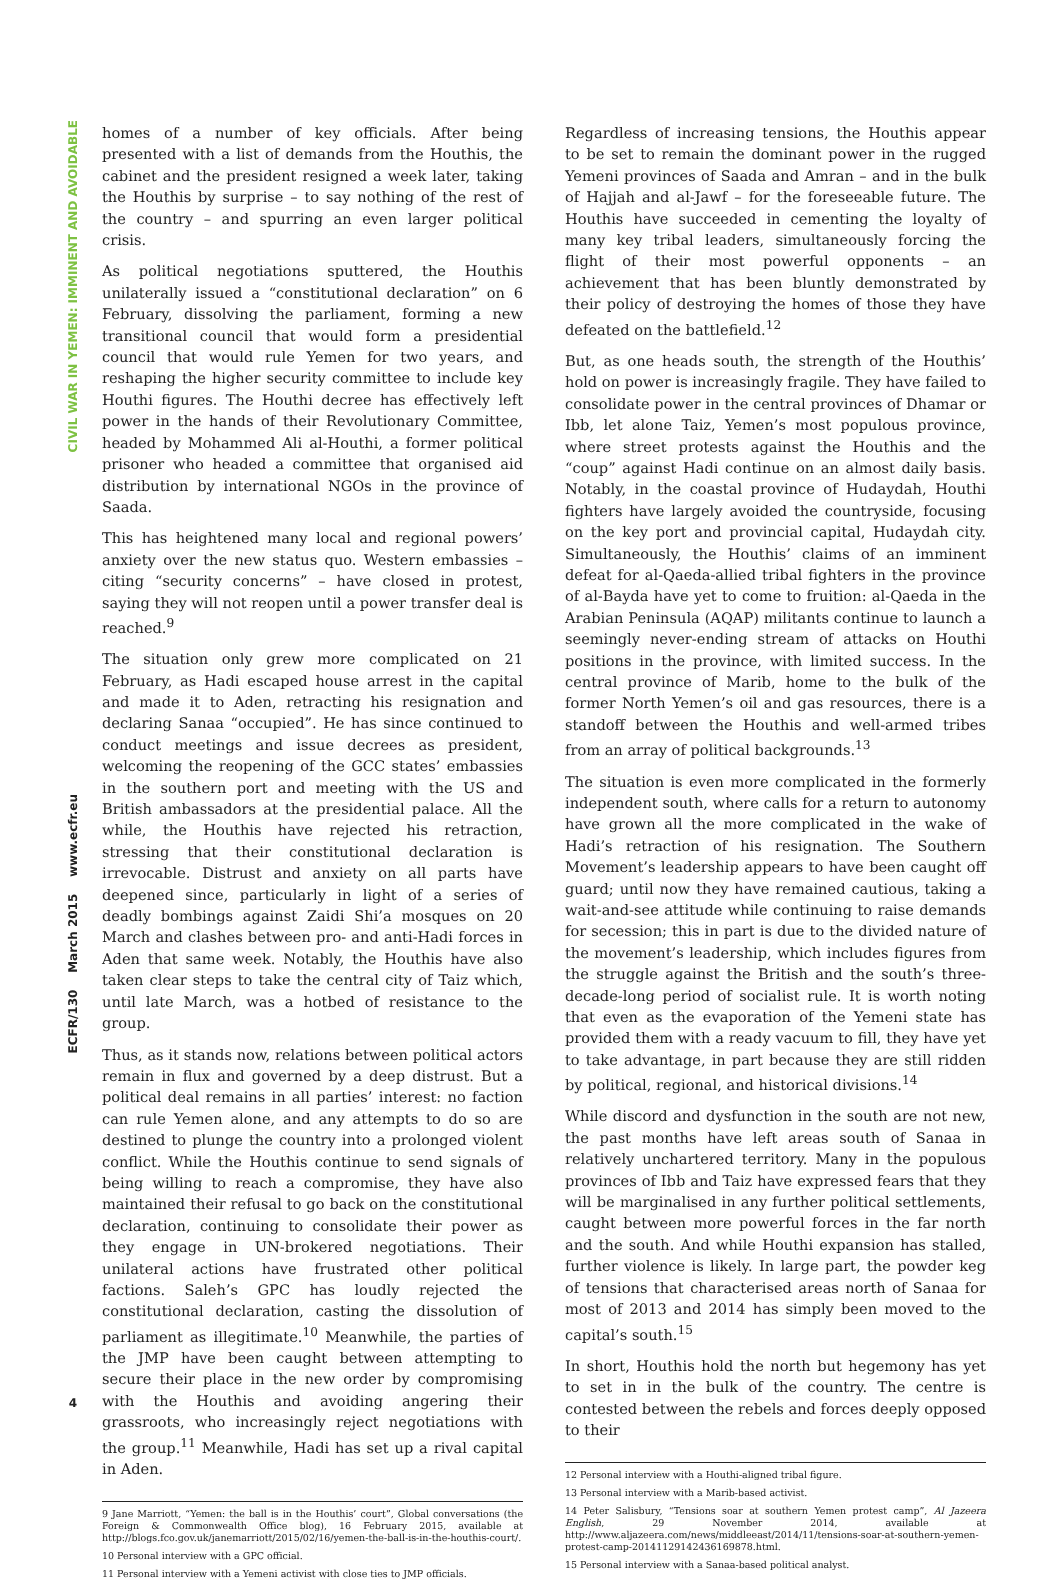CIVIL WAR IN YEMEN: IMMINENT AND AVOIDABLE
ECFR/130 March 2015 www.ecfr.eu
4
homes of a number of key officials. After being presented with a list of demands from the Houthis, the cabinet and the president resigned a week later, taking the Houthis by surprise – to say nothing of the rest of the country – and spurring an even larger political crisis.
As political negotiations sputtered, the Houthis unilaterally issued a “constitutional declaration” on 6 February, dissolving the parliament, forming a new transitional council that would form a presidential council that would rule Yemen for two years, and reshaping the higher security committee to include key Houthi figures. The Houthi decree has effectively left power in the hands of their Revolutionary Committee, headed by Mohammed Ali al-Houthi, a former political prisoner who headed a committee that organised aid distribution by international NGOs in the province of Saada.
This has heightened many local and regional powers’ anxiety over the new status quo. Western embassies – citing “security concerns” – have closed in protest, saying they will not reopen until a power transfer deal is reached.<sup>9</sup>
The situation only grew more complicated on 21 February, as Hadi escaped house arrest in the capital and made it to Aden, retracting his resignation and declaring Sanaa “occupied”. He has since continued to conduct meetings and issue decrees as president, welcoming the reopening of the GCC states’ embassies in the southern port and meeting with the US and British ambassadors at the presidential palace. All the while, the Houthis have rejected his retraction, stressing that their constitutional declaration is irrevocable. Distrust and anxiety on all parts have deepened since, particularly in light of a series of deadly bombings against Zaidi Shi’a mosques on 20 March and clashes between pro- and anti-Hadi forces in Aden that same week. Notably, the Houthis have also taken clear steps to take the central city of Taiz which, until late March, was a hotbed of resistance to the group.
Thus, as it stands now, relations between political actors remain in flux and governed by a deep distrust. But a political deal remains in all parties’ interest: no faction can rule Yemen alone, and any attempts to do so are destined to plunge the country into a prolonged violent conflict. While the Houthis continue to send signals of being willing to reach a compromise, they have also maintained their refusal to go back on the constitutional declaration, continuing to consolidate their power as they engage in UN-brokered negotiations. Their unilateral actions have frustrated other political factions. Saleh’s GPC has loudly rejected the constitutional declaration, casting the dissolution of parliament as illegitimate.<sup>10</sup> Meanwhile, the parties of the JMP have been caught between attempting to secure their place in the new order by compromising with the Houthis and avoiding angering their grassroots, who increasingly reject negotiations with the group.<sup>11</sup> Meanwhile, Hadi has set up a rival capital in Aden.
9 Jane Marriott, “Yemen: the ball is in the Houthis’ court”, Global conversations (the Foreign & Commonwealth Office blog), 16 February 2015, available at http://blogs.fco.gov.uk/janemarriott/2015/02/16/yemen-the-ball-is-in-the-houthis-court/.
10 Personal interview with a GPC official.
11 Personal interview with a Yemeni activist with close ties to JMP officials.
Regardless of increasing tensions, the Houthis appear to be set to remain the dominant power in the rugged Yemeni provinces of Saada and Amran – and in the bulk of Hajjah and al-Jawf – for the foreseeable future. The Houthis have succeeded in cementing the loyalty of many key tribal leaders, simultaneously forcing the flight of their most powerful opponents – an achievement that has been bluntly demonstrated by their policy of destroying the homes of those they have defeated on the battlefield.<sup>12</sup>
But, as one heads south, the strength of the Houthis’ hold on power is increasingly fragile. They have failed to consolidate power in the central provinces of Dhamar or Ibb, let alone Taiz, Yemen’s most populous province, where street protests against the Houthis and the “coup” against Hadi continue on an almost daily basis. Notably, in the coastal province of Hudaydah, Houthi fighters have largely avoided the countryside, focusing on the key port and provincial capital, Hudaydah city. Simultaneously, the Houthis’ claims of an imminent defeat for al-Qaeda-allied tribal fighters in the province of al-Bayda have yet to come to fruition: al-Qaeda in the Arabian Peninsula (AQAP) militants continue to launch a seemingly never-ending stream of attacks on Houthi positions in the province, with limited success. In the central province of Marib, home to the bulk of the former North Yemen’s oil and gas resources, there is a standoff between the Houthis and well-armed tribes from an array of political backgrounds.<sup>13</sup>
The situation is even more complicated in the formerly independent south, where calls for a return to autonomy have grown all the more complicated in the wake of Hadi’s retraction of his resignation. The Southern Movement’s leadership appears to have been caught off guard; until now they have remained cautious, taking a wait-and-see attitude while continuing to raise demands for secession; this in part is due to the divided nature of the movement’s leadership, which includes figures from the struggle against the British and the south’s three-decade-long period of socialist rule. It is worth noting that even as the evaporation of the Yemeni state has provided them with a ready vacuum to fill, they have yet to take advantage, in part because they are still ridden by political, regional, and historical divisions.<sup>14</sup>
While discord and dysfunction in the south are not new, the past months have left areas south of Sanaa in relatively unchartered territory. Many in the populous provinces of Ibb and Taiz have expressed fears that they will be marginalised in any further political settlements, caught between more powerful forces in the far north and the south. And while Houthi expansion has stalled, further violence is likely. In large part, the powder keg of tensions that characterised areas north of Sanaa for most of 2013 and 2014 has simply been moved to the capital’s south.<sup>15</sup>
In short, Houthis hold the north but hegemony has yet to set in in the bulk of the country. The centre is contested between the rebels and forces deeply opposed to their
12 Personal interview with a Houthi-aligned tribal figure.
13 Personal interview with a Marib-based activist.
14 Peter Salisbury, “Tensions soar at southern Yemen protest camp”, Al Jazeera English, 29 November 2014, available at http://www.aljazeera.com/news/middleeast/2014/11/tensions-soar-at-southern-yemen-protest-camp-2014112914243616987​8.html.
15 Personal interview with a Sanaa-based political analyst.